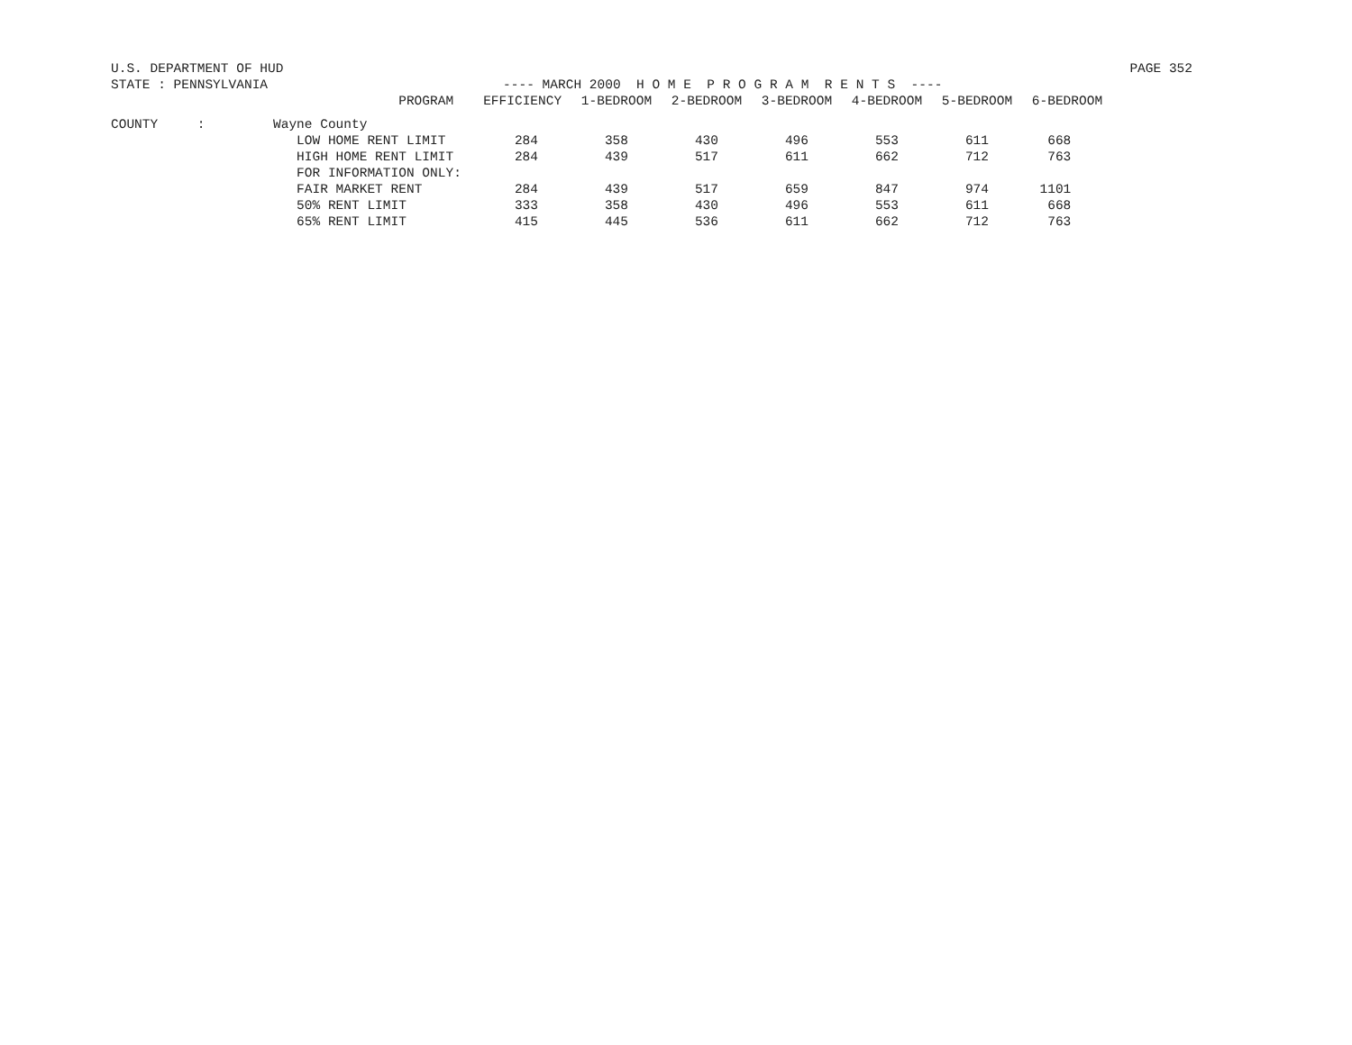U.S. DEPARTMENT OF HUD PAGE 352
STATE : PENNSYLVANIA ---- MARCH 2000 H O M E P R O G R A M R E N T S ----
| | PROGRAM | EFFICIENCY | 1-BEDROOM | 2-BEDROOM | 3-BEDROOM | 4-BEDROOM | 5-BEDROOM | 6-BEDROOM |
| --- | --- | --- | --- | --- | --- | --- | --- | --- |
| COUNTY : | Wayne County | | | | | | | |
| | LOW HOME RENT LIMIT | 284 | 358 | 430 | 496 | 553 | 611 | 668 |
| | HIGH HOME RENT LIMIT | 284 | 439 | 517 | 611 | 662 | 712 | 763 |
| | FOR INFORMATION ONLY: | | | | | | | |
| | FAIR MARKET RENT | 284 | 439 | 517 | 659 | 847 | 974 | 1101 |
| | 50% RENT LIMIT | 333 | 358 | 430 | 496 | 553 | 611 | 668 |
| | 65% RENT LIMIT | 415 | 445 | 536 | 611 | 662 | 712 | 763 |